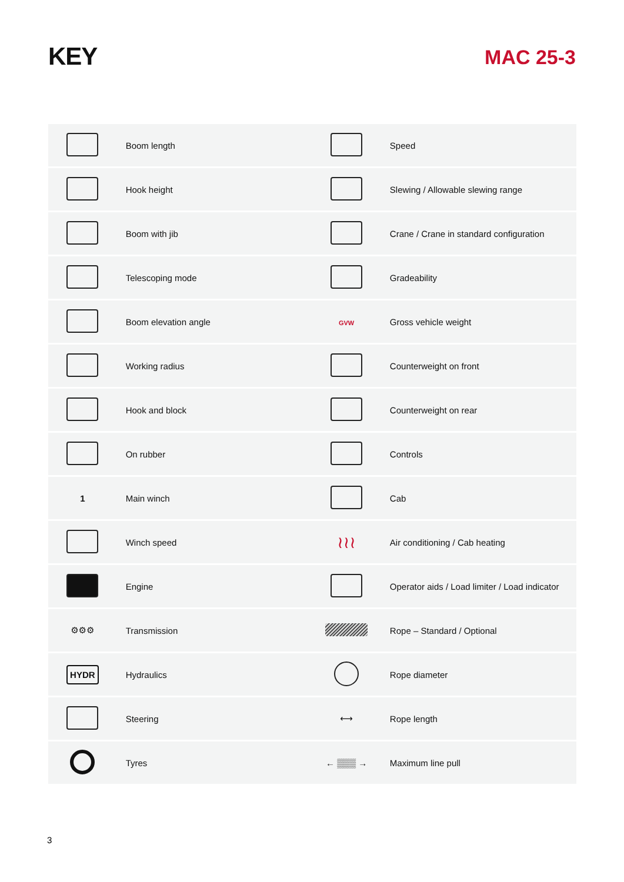KEY
MAC 25-3
| | Boom length | | Speed |
| | Hook height | | Slewing / Allowable slewing range |
| | Boom with jib | | Crane / Crane in standard configuration |
| | Telescoping mode | | Gradeability |
| | Boom elevation angle | GVW | Gross vehicle weight |
| | Working radius | | Counterweight on front |
| | Hook and block | | Counterweight on rear |
| | On rubber | | Controls |
| 1 | Main winch | | Cab |
| | Winch speed | ≀≀≀ | Air conditioning / Cab heating |
| | Engine | | Operator aids / Load limiter / Load indicator |
| ⚙⚙⚙ | Transmission | | Rope – Standard / Optional |
| HYDR | Hydraulics | | Rope diameter |
| | Steering | ⟷ | Rope length |
| | Tyres | ← ▒▒▒ → | Maximum line pull |
3